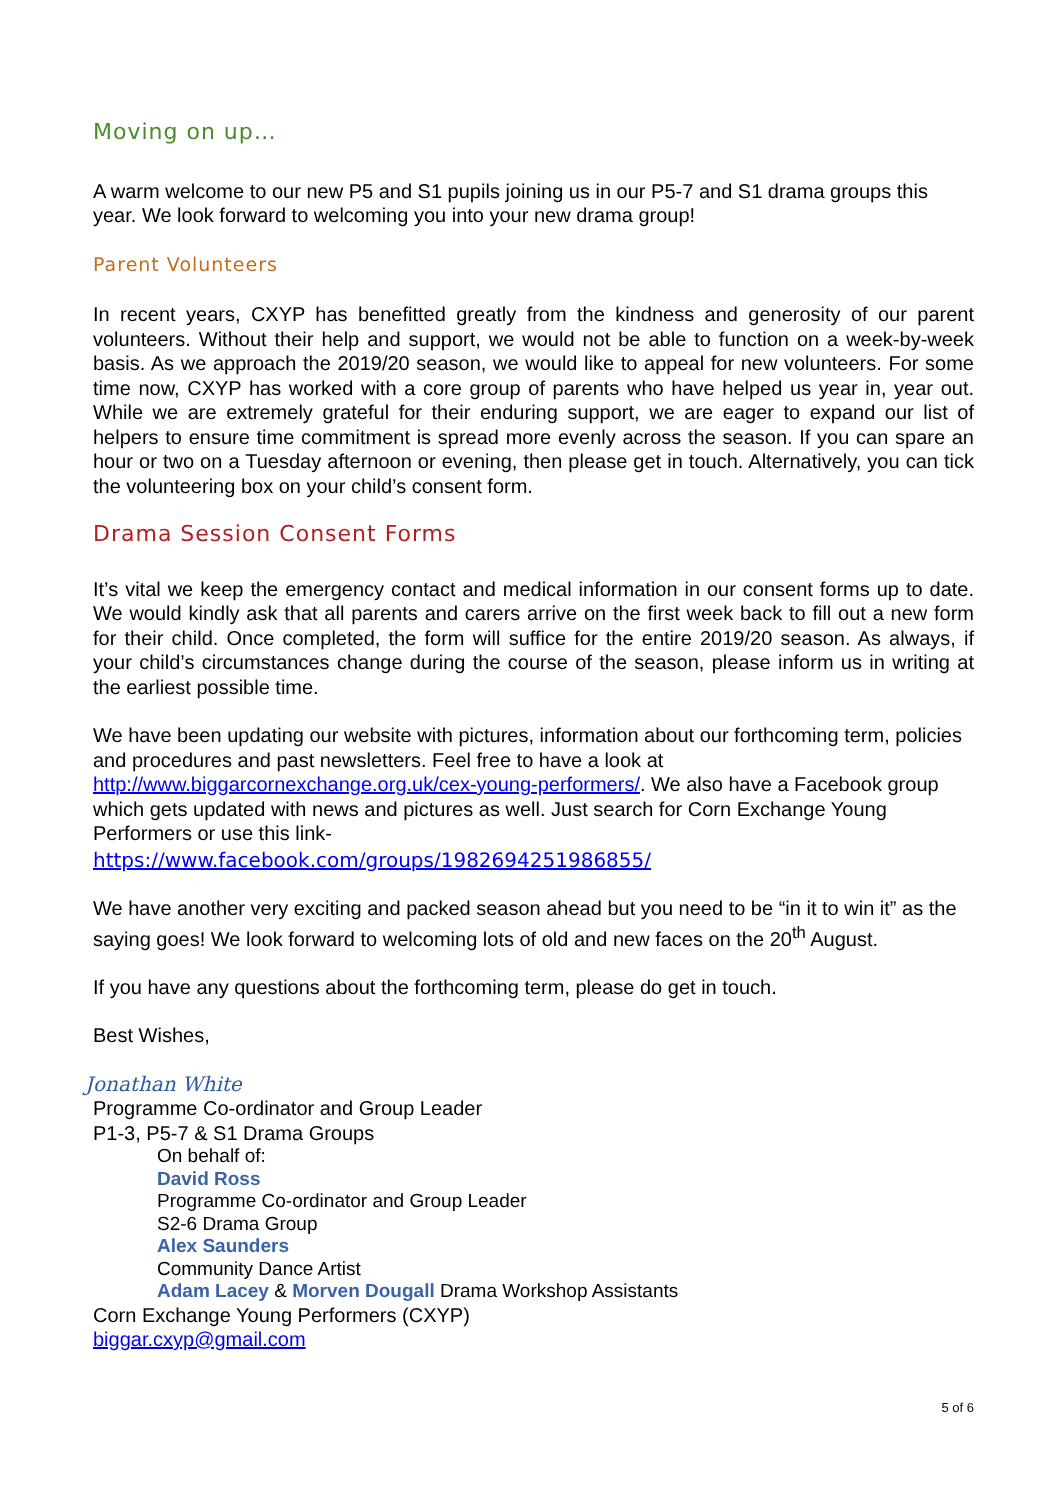Moving on up…
A warm welcome to our new P5 and S1 pupils joining us in our P5-7 and S1 drama groups this year. We look forward to welcoming you into your new drama group!
Parent Volunteers
In recent years, CXYP has benefitted greatly from the kindness and generosity of our parent volunteers. Without their help and support, we would not be able to function on a week-by-week basis. As we approach the 2019/20 season, we would like to appeal for new volunteers. For some time now, CXYP has worked with a core group of parents who have helped us year in, year out. While we are extremely grateful for their enduring support, we are eager to expand our list of helpers to ensure time commitment is spread more evenly across the season. If you can spare an hour or two on a Tuesday afternoon or evening, then please get in touch. Alternatively, you can tick the volunteering box on your child’s consent form.
Drama Session Consent Forms
It’s vital we keep the emergency contact and medical information in our consent forms up to date. We would kindly ask that all parents and carers arrive on the first week back to fill out a new form for their child. Once completed, the form will suffice for the entire 2019/20 season. As always, if your child’s circumstances change during the course of the season, please inform us in writing at the earliest possible time.
We have been updating our website with pictures, information about our forthcoming term, policies and procedures and past newsletters. Feel free to have a look at http://www.biggarcornexchange.org.uk/cex-young-performers/. We also have a Facebook group which gets updated with news and pictures as well. Just search for Corn Exchange Young Performers or use this link-
https://www.facebook.com/groups/1982694251986855/
We have another very exciting and packed season ahead but you need to be “in it to win it” as the saying goes! We look forward to welcoming lots of old and new faces on the 20<sup>th</sup> August.
If you have any questions about the forthcoming term, please do get in touch.
Best Wishes,
Jonathan White
Programme Co-ordinator and Group Leader
P1-3, P5-7 & S1 Drama Groups
On behalf of:
David Ross
Programme Co-ordinator and Group Leader
S2-6 Drama Group
Alex Saunders
Community Dance Artist
Adam Lacey & Morven Dougall Drama Workshop Assistants
Corn Exchange Young Performers (CXYP)
biggar.cxyp@gmail.com
5 of 6